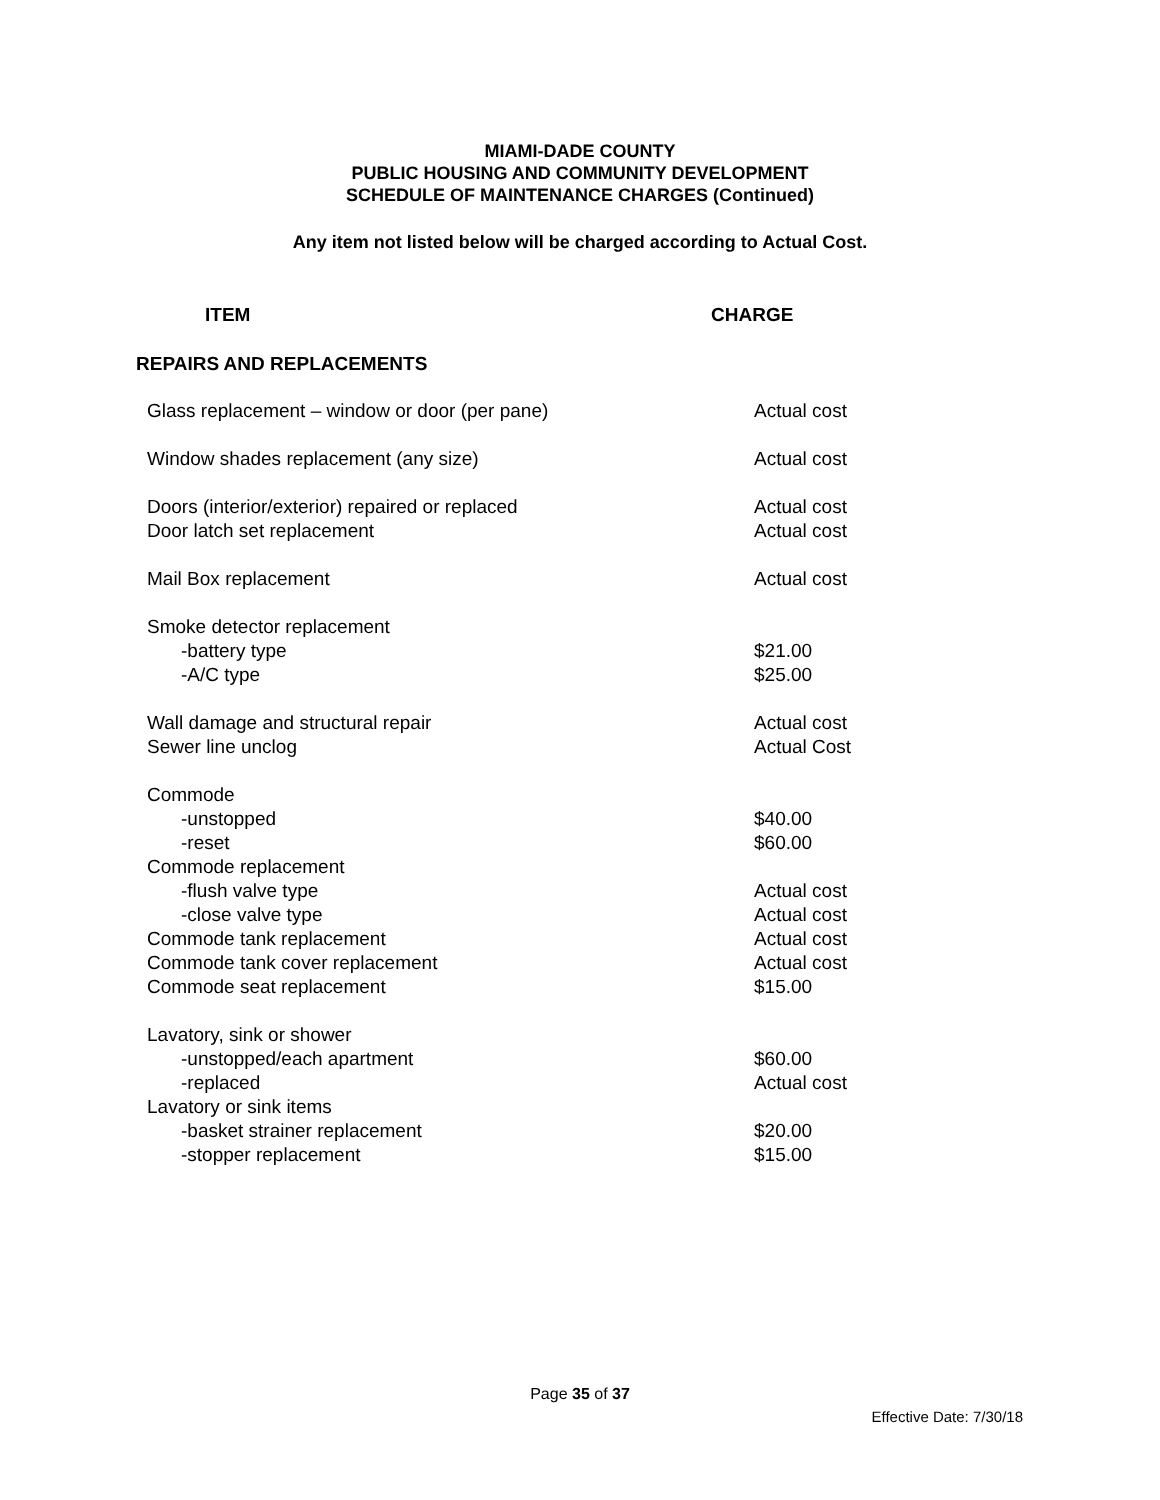MIAMI-DADE COUNTY
PUBLIC HOUSING AND COMMUNITY DEVELOPMENT
SCHEDULE OF MAINTENANCE CHARGES (Continued)
Any item not listed below will be charged according to Actual Cost.
| ITEM | CHARGE |
| --- | --- |
REPAIRS AND REPLACEMENTS
| Glass replacement – window or door (per pane) | Actual cost |
| Window shades replacement (any size) | Actual cost |
| Doors (interior/exterior) repaired or replaced | Actual cost |
| Door latch set replacement | Actual cost |
| Mail Box replacement | Actual cost |
| Smoke detector replacement | |
| -battery type | $21.00 |
| -A/C type | $25.00 |
| Wall damage and structural repair | Actual cost |
| Sewer line unclog | Actual Cost |
| Commode | |
| -unstopped | $40.00 |
| -reset | $60.00 |
| Commode replacement | |
| -flush valve type | Actual cost |
| -close valve type | Actual cost |
| Commode tank replacement | Actual cost |
| Commode tank cover replacement | Actual cost |
| Commode seat replacement | $15.00 |
| Lavatory, sink or shower | |
| -unstopped/each apartment | $60.00 |
| -replaced | Actual cost |
| Lavatory or sink items | |
| -basket strainer replacement | $20.00 |
| -stopper replacement | $15.00 |
Page 35 of 37
Effective Date: 7/30/18